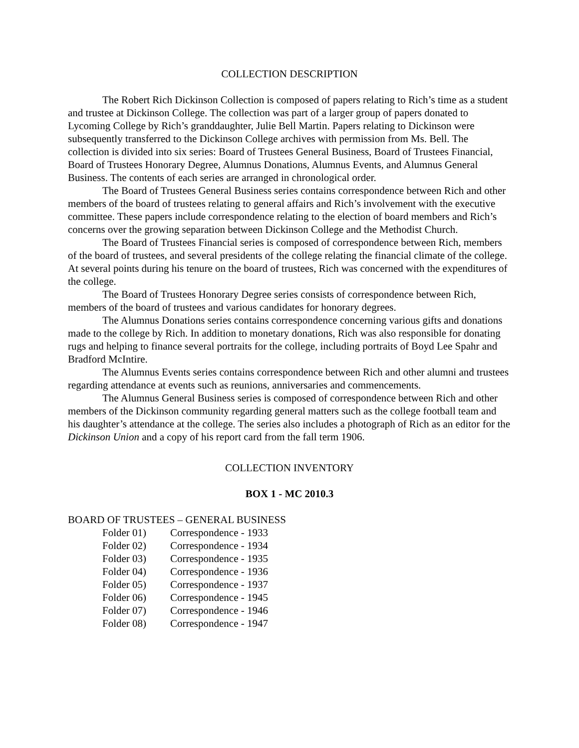COLLECTION DESCRIPTION
The Robert Rich Dickinson Collection is composed of papers relating to Rich’s time as a student and trustee at Dickinson College. The collection was part of a larger group of papers donated to Lycoming College by Rich’s granddaughter, Julie Bell Martin. Papers relating to Dickinson were subsequently transferred to the Dickinson College archives with permission from Ms. Bell. The collection is divided into six series: Board of Trustees General Business, Board of Trustees Financial, Board of Trustees Honorary Degree, Alumnus Donations, Alumnus Events, and Alumnus General Business. The contents of each series are arranged in chronological order.
The Board of Trustees General Business series contains correspondence between Rich and other members of the board of trustees relating to general affairs and Rich’s involvement with the executive committee. These papers include correspondence relating to the election of board members and Rich’s concerns over the growing separation between Dickinson College and the Methodist Church.
The Board of Trustees Financial series is composed of correspondence between Rich, members of the board of trustees, and several presidents of the college relating the financial climate of the college. At several points during his tenure on the board of trustees, Rich was concerned with the expenditures of the college.
The Board of Trustees Honorary Degree series consists of correspondence between Rich, members of the board of trustees and various candidates for honorary degrees.
The Alumnus Donations series contains correspondence concerning various gifts and donations made to the college by Rich. In addition to monetary donations, Rich was also responsible for donating rugs and helping to finance several portraits for the college, including portraits of Boyd Lee Spahr and Bradford McIntire.
The Alumnus Events series contains correspondence between Rich and other alumni and trustees regarding attendance at events such as reunions, anniversaries and commencements.
The Alumnus General Business series is composed of correspondence between Rich and other members of the Dickinson community regarding general matters such as the college football team and his daughter’s attendance at the college. The series also includes a photograph of Rich as an editor for the Dickinson Union and a copy of his report card from the fall term 1906.
COLLECTION INVENTORY
BOX 1 - MC 2010.3
BOARD OF TRUSTEES – GENERAL BUSINESS
Folder 01) Correspondence - 1933
Folder 02) Correspondence - 1934
Folder 03) Correspondence - 1935
Folder 04) Correspondence - 1936
Folder 05) Correspondence - 1937
Folder 06) Correspondence - 1945
Folder 07) Correspondence - 1946
Folder 08) Correspondence - 1947